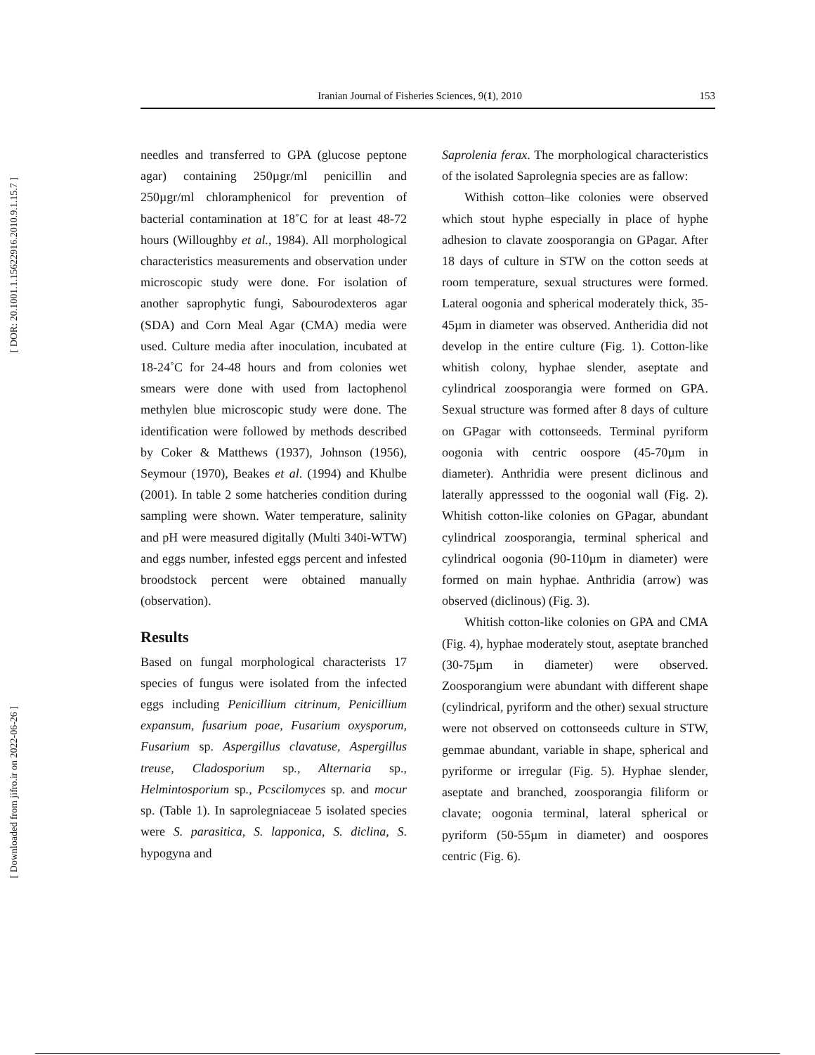[ DOR: 20.1001.1.15622916.2010.9.1.15.7 ]
[ Downloaded from jifro.ir on 2022-06-26 ]
Iranian Journal of Fisheries Sciences, 9(1), 2010 153
needles and transferred to GPA (glucose peptone agar) containing 250µgr/ml penicillin and 250µgr/ml chloramphenicol for prevention of bacterial contamination at 18˚C for at least 48-72 hours (Willoughby et al., 1984). All morphological characteristics measurements and observation under microscopic study were done. For isolation of another saprophytic fungi, Sabourodexteros agar (SDA) and Corn Meal Agar (CMA) media were used. Culture media after inoculation, incubated at 18-24˚C for 24-48 hours and from colonies wet smears were done with used from lactophenol methylen blue microscopic study were done. The identification were followed by methods described by Coker & Matthews (1937), Johnson (1956), Seymour (1970), Beakes et al. (1994) and Khulbe (2001). In table 2 some hatcheries condition during sampling were shown. Water temperature, salinity and pH were measured digitally (Multi 340i-WTW) and eggs number, infested eggs percent and infested broodstock percent were obtained manually (observation).
Results
Based on fungal morphological characterists 17 species of fungus were isolated from the infected eggs including Penicillium citrinum, Penicillium expansum, fusarium poae, Fusarium oxysporum, Fusarium sp. Aspergillus clavatuse, Aspergillus treuse, Cladosporium sp., Alternaria sp., Helmintosporium sp., Pcscilomyces sp. and mocur sp. (Table 1). In saprolegniaceae 5 isolated species were S. parasitica, S. lapponica, S. diclina, S. hypogyna and
Saprolenia ferax. The morphological characteristics of the isolated Saprolegnia species are as fallow:
Withish cotton–like colonies were observed which stout hyphe especially in place of hyphe adhesion to clavate zoosporangia on GPagar. After 18 days of culture in STW on the cotton seeds at room temperature, sexual structures were formed. Lateral oogonia and spherical moderately thick, 35-45µm in diameter was observed. Antheridia did not develop in the entire culture (Fig. 1). Cotton-like whitish colony, hyphae slender, aseptate and cylindrical zoosporangia were formed on GPA. Sexual structure was formed after 8 days of culture on GPagar with cottonseeds. Terminal pyriform oogonia with centric oospore (45-70µm in diameter). Anthridia were present diclinous and laterally appresssed to the oogonial wall (Fig. 2). Whitish cotton-like colonies on GPagar, abundant cylindrical zoosporangia, terminal spherical and cylindrical oogonia (90-110µm in diameter) were formed on main hyphae. Anthridia (arrow) was observed (diclinous) (Fig. 3).
Whitish cotton-like colonies on GPA and CMA (Fig. 4), hyphae moderately stout, aseptate branched (30-75µm in diameter) were observed. Zoosporangium were abundant with different shape (cylindrical, pyriform and the other) sexual structure were not observed on cottonseeds culture in STW, gemmae abundant, variable in shape, spherical and pyriforme or irregular (Fig. 5). Hyphae slender, aseptate and branched, zoosporangia filiform or clavate; oogonia terminal, lateral spherical or pyriform (50-55µm in diameter) and oospores centric (Fig. 6).